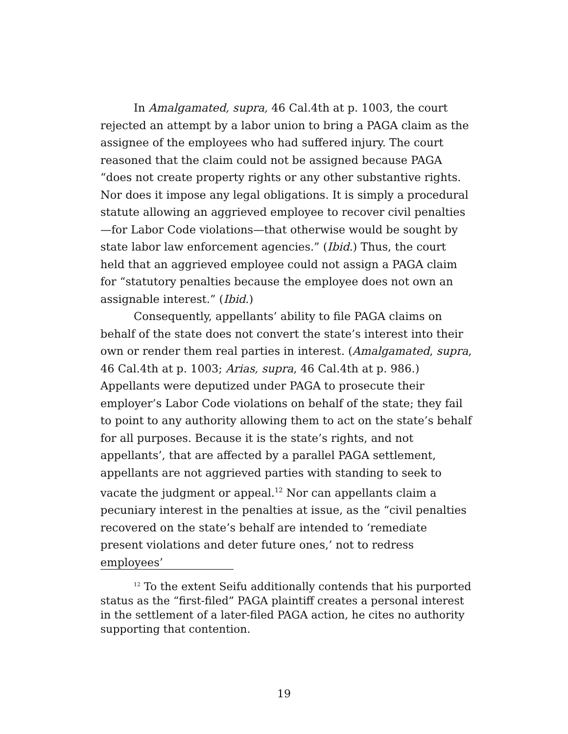In Amalgamated, supra, 46 Cal.4th at p. 1003, the court rejected an attempt by a labor union to bring a PAGA claim as the assignee of the employees who had suffered injury. The court reasoned that the claim could not be assigned because PAGA “does not create property rights or any other substantive rights. Nor does it impose any legal obligations. It is simply a procedural statute allowing an aggrieved employee to recover civil penalties—for Labor Code violations—that otherwise would be sought by state labor law enforcement agencies.” (Ibid.) Thus, the court held that an aggrieved employee could not assign a PAGA claim for “statutory penalties because the employee does not own an assignable interest.” (Ibid.)
Consequently, appellants’ ability to file PAGA claims on behalf of the state does not convert the state’s interest into their own or render them real parties in interest. (Amalgamated, supra, 46 Cal.4th at p. 1003; Arias, supra, 46 Cal.4th at p. 986.) Appellants were deputized under PAGA to prosecute their employer’s Labor Code violations on behalf of the state; they fail to point to any authority allowing them to act on the state’s behalf for all purposes. Because it is the state’s rights, and not appellants’, that are affected by a parallel PAGA settlement, appellants are not aggrieved parties with standing to seek to vacate the judgment or appeal.<sup>12</sup> Nor can appellants claim a pecuniary interest in the penalties at issue, as the “civil penalties recovered on the state’s behalf are intended to ‘remediate present violations and deter future ones,’ not to redress employees’
<sup>12</sup> To the extent Seifu additionally contends that his purported status as the “first-filed” PAGA plaintiff creates a personal interest in the settlement of a later-filed PAGA action, he cites no authority supporting that contention.
19